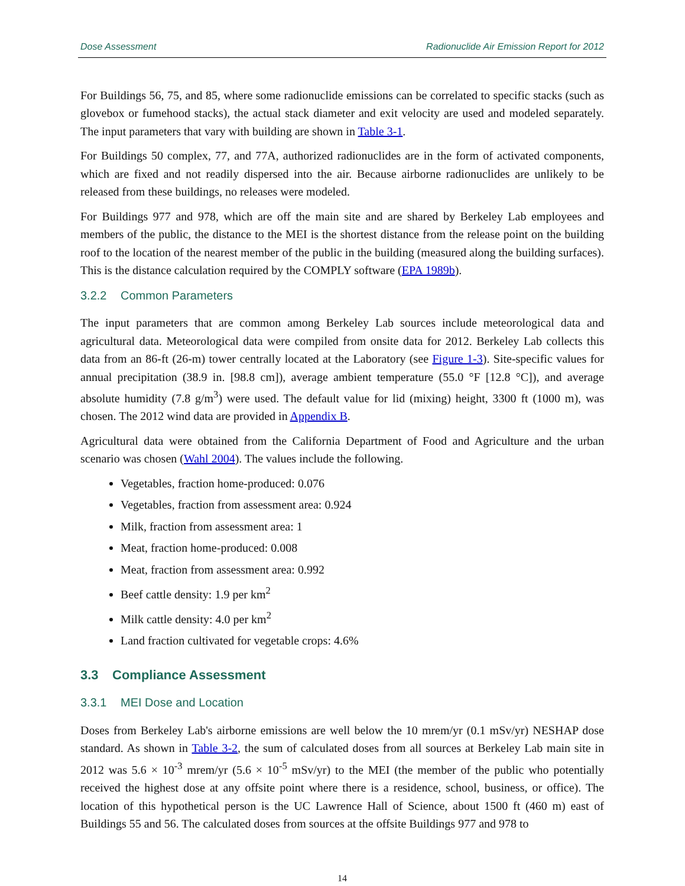Dose Assessment Radionuclide Air Emission Report for 2012
For Buildings 56, 75, and 85, where some radionuclide emissions can be correlated to specific stacks (such as glovebox or fumehood stacks), the actual stack diameter and exit velocity are used and modeled separately. The input parameters that vary with building are shown in Table 3-1.
For Buildings 50 complex, 77, and 77A, authorized radionuclides are in the form of activated components, which are fixed and not readily dispersed into the air. Because airborne radionuclides are unlikely to be released from these buildings, no releases were modeled.
For Buildings 977 and 978, which are off the main site and are shared by Berkeley Lab employees and members of the public, the distance to the MEI is the shortest distance from the release point on the building roof to the location of the nearest member of the public in the building (measured along the building surfaces). This is the distance calculation required by the COMPLY software (EPA 1989b).
3.2.2 Common Parameters
The input parameters that are common among Berkeley Lab sources include meteorological data and agricultural data. Meteorological data were compiled from onsite data for 2012. Berkeley Lab collects this data from an 86-ft (26-m) tower centrally located at the Laboratory (see Figure 1-3). Site-specific values for annual precipitation (38.9 in. [98.8 cm]), average ambient temperature (55.0 °F [12.8 °C]), and average absolute humidity (7.8 g/m<sup>3</sup>) were used. The default value for lid (mixing) height, 3300 ft (1000 m), was chosen. The 2012 wind data are provided in Appendix B.
Agricultural data were obtained from the California Department of Food and Agriculture and the urban scenario was chosen (Wahl 2004). The values include the following.
Vegetables, fraction home-produced: 0.076
Vegetables, fraction from assessment area: 0.924
Milk, fraction from assessment area: 1
Meat, fraction home-produced: 0.008
Meat, fraction from assessment area: 0.992
Beef cattle density: 1.9 per km<sup>2</sup>
Milk cattle density: 4.0 per km<sup>2</sup>
Land fraction cultivated for vegetable crops: 4.6%
3.3 Compliance Assessment
3.3.1 MEI Dose and Location
Doses from Berkeley Lab's airborne emissions are well below the 10 mrem/yr (0.1 mSv/yr) NESHAP dose standard. As shown in Table 3-2, the sum of calculated doses from all sources at Berkeley Lab main site in 2012 was 5.6 × 10<sup>-3</sup> mrem/yr (5.6 × 10<sup>-5</sup> mSv/yr) to the MEI (the member of the public who potentially received the highest dose at any offsite point where there is a residence, school, business, or office). The location of this hypothetical person is the UC Lawrence Hall of Science, about 1500 ft (460 m) east of Buildings 55 and 56. The calculated doses from sources at the offsite Buildings 977 and 978 to
14